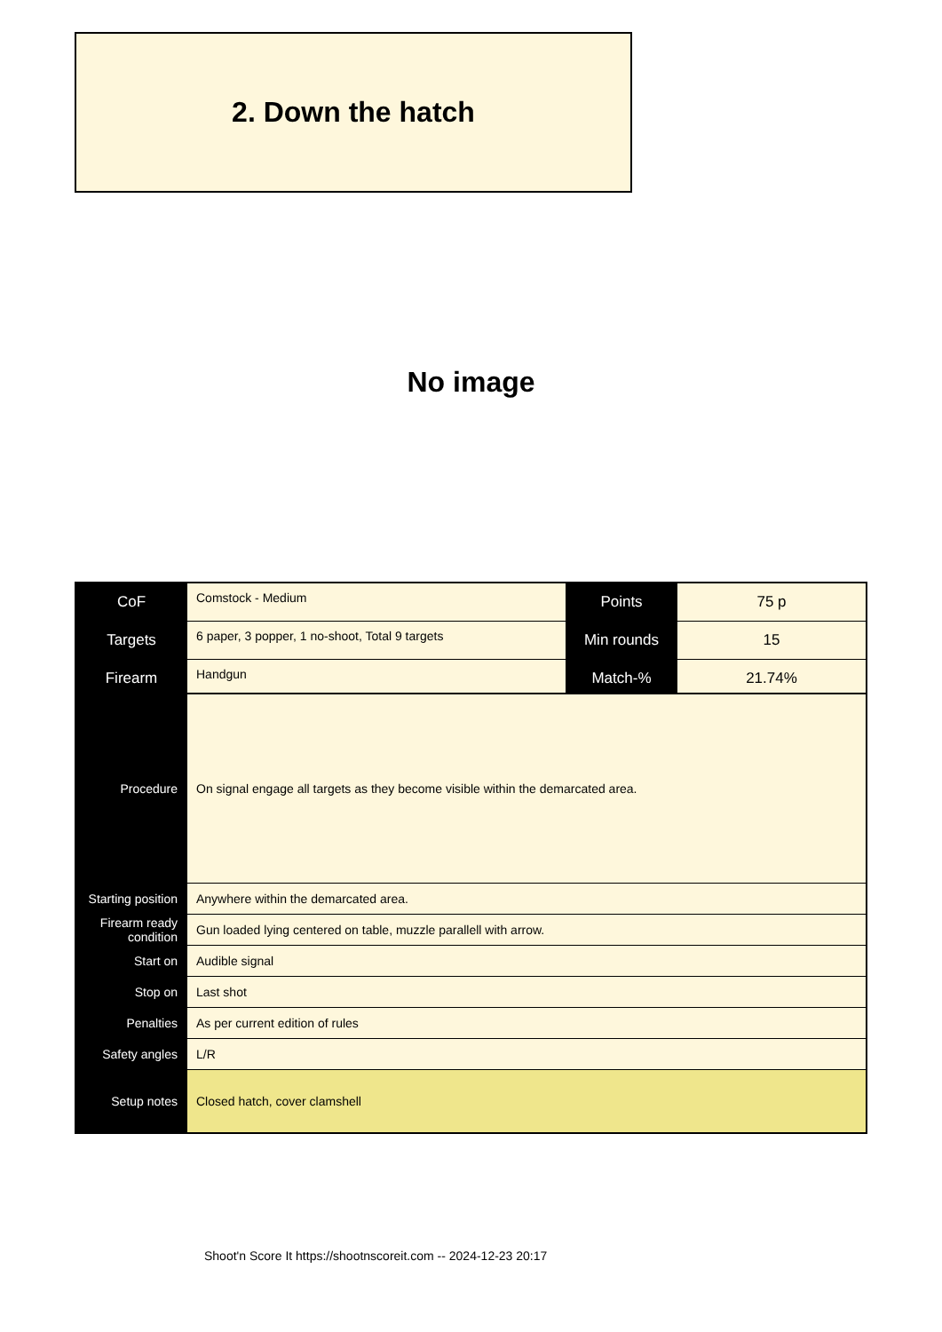2. Down the hatch
No image
| CoF | Comstock - Medium | Points | 75 p |
| Targets | 6 paper, 3 popper, 1 no-shoot, Total 9 targets | Min rounds | 15 |
| Firearm | Handgun | Match-% | 21.74% |
| Procedure | On signal engage all targets as they become visible within the demarcated area. |
| Starting position | Anywhere within the demarcated area. |
| Firearm ready condition | Gun loaded lying centered on table, muzzle parallell with arrow. |
| Start on | Audible signal |
| Stop on | Last shot |
| Penalties | As per current edition of rules |
| Safety angles | L/R |
| Setup notes | Closed hatch, cover clamshell |
Shoot'n Score It https://shootnscoreit.com -- 2024-12-23 20:17